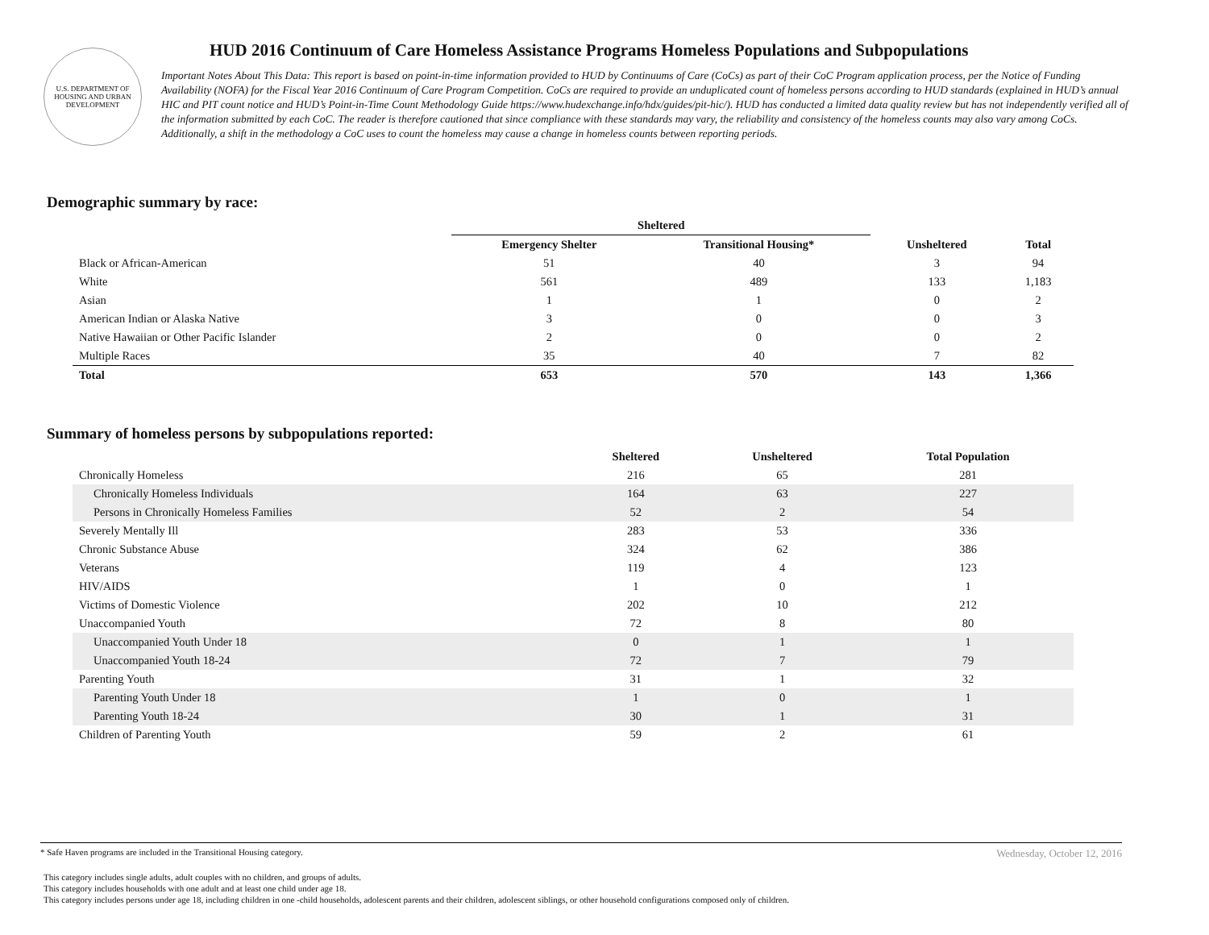U.S. DEPARTMENT OF HOUSING AND URBAN DEVELOPMENT
HUD 2016 Continuum of Care Homeless Assistance Programs Homeless Populations and Subpopulations
Important Notes About This Data: This report is based on point-in-time information provided to HUD by Continuums of Care (CoCs) as part of their CoC Program application process, per the Notice of Funding Availability (NOFA) for the Fiscal Year 2016 Continuum of Care Program Competition. CoCs are required to provide an unduplicated count of homeless persons according to HUD standards (explained in HUD’s annual HIC and PIT count notice and HUD’s Point-in-Time Count Methodology Guide https://www.hudexchange.info/hdx/guides/pit-hic/). HUD has conducted a limited data quality review but has not independently verified all of the information submitted by each CoC. The reader is therefore cautioned that since compliance with these standards may vary, the reliability and consistency of the homeless counts may also vary among CoCs. Additionally, a shift in the methodology a CoC uses to count the homeless may cause a change in homeless counts between reporting periods.
Demographic summary by race:
| | Sheltered | | | |
| --- | --- | --- | --- | --- |
| | Emergency Shelter | Transitional Housing* | Unsheltered | Total |
| Black or African-American | 51 | 40 | 3 | 94 |
| White | 561 | 489 | 133 | 1,183 |
| Asian | 1 | 1 | 0 | 2 |
| American Indian or Alaska Native | 3 | 0 | 0 | 3 |
| Native Hawaiian or Other Pacific Islander | 2 | 0 | 0 | 2 |
| Multiple Races | 35 | 40 | 7 | 82 |
| Total | 653 | 570 | 143 | 1,366 |
Summary of homeless persons by subpopulations reported:
| | Sheltered | Unsheltered | Total Population |
| --- | --- | --- | --- |
| Chronically Homeless | 216 | 65 | 281 |
| Chronically Homeless Individuals | 164 | 63 | 227 |
| Persons in Chronically Homeless Families | 52 | 2 | 54 |
| Severely Mentally Ill | 283 | 53 | 336 |
| Chronic Substance Abuse | 324 | 62 | 386 |
| Veterans | 119 | 4 | 123 |
| HIV/AIDS | 1 | 0 | 1 |
| Victims of Domestic Violence | 202 | 10 | 212 |
| Unaccompanied Youth | 72 | 8 | 80 |
| Unaccompanied Youth Under 18 | 0 | 1 | 1 |
| Unaccompanied Youth 18-24 | 72 | 7 | 79 |
| Parenting Youth | 31 | 1 | 32 |
| Parenting Youth Under 18 | 1 | 0 | 1 |
| Parenting Youth 18-24 | 30 | 1 | 31 |
| Children of Parenting Youth | 59 | 2 | 61 |
* Safe Haven programs are included in the Transitional Housing category. Wednesday, October 12, 2016
This category includes single adults, adult couples with no children, and groups of adults.
This category includes households with one adult and at least one child under age 18.
This category includes persons under age 18, including children in one -child households, adolescent parents and their children, adolescent siblings, or other household configurations composed only of children.